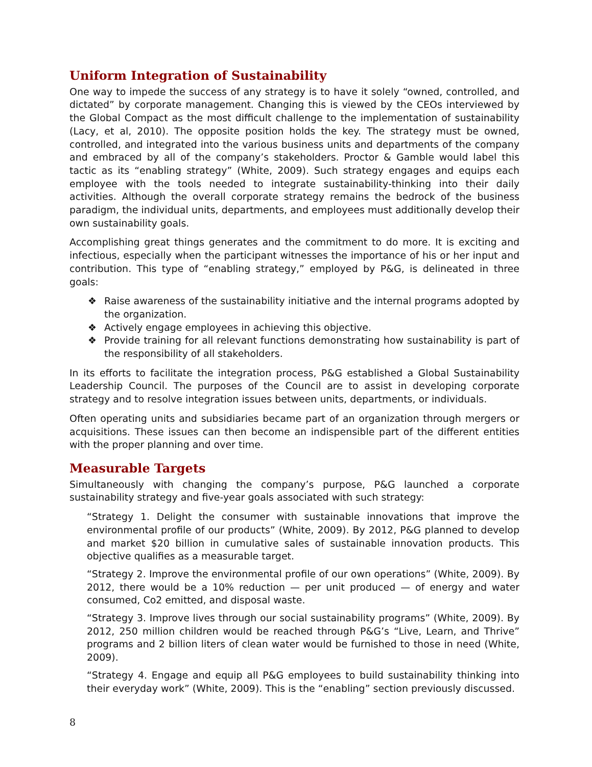Uniform Integration of Sustainability
One way to impede the success of any strategy is to have it solely “owned, controlled, and dictated” by corporate management. Changing this is viewed by the CEOs interviewed by the Global Compact as the most difficult challenge to the implementation of sustainability (Lacy, et al, 2010). The opposite position holds the key. The strategy must be owned, controlled, and integrated into the various business units and departments of the company and embraced by all of the company’s stakeholders. Proctor & Gamble would label this tactic as its “enabling strategy” (White, 2009). Such strategy engages and equips each employee with the tools needed to integrate sustainability-thinking into their daily activities. Although the overall corporate strategy remains the bedrock of the business paradigm, the individual units, departments, and employees must additionally develop their own sustainability goals.
Accomplishing great things generates and the commitment to do more. It is exciting and infectious, especially when the participant witnesses the importance of his or her input and contribution. This type of “enabling strategy,” employed by P&G, is delineated in three goals:
❖ Raise awareness of the sustainability initiative and the internal programs adopted by the organization.
❖ Actively engage employees in achieving this objective.
❖ Provide training for all relevant functions demonstrating how sustainability is part of the responsibility of all stakeholders.
In its efforts to facilitate the integration process, P&G established a Global Sustainability Leadership Council. The purposes of the Council are to assist in developing corporate strategy and to resolve integration issues between units, departments, or individuals.
Often operating units and subsidiaries became part of an organization through mergers or acquisitions. These issues can then become an indispensible part of the different entities with the proper planning and over time.
Measurable Targets
Simultaneously with changing the company’s purpose, P&G launched a corporate sustainability strategy and five-year goals associated with such strategy:
“Strategy 1. Delight the consumer with sustainable innovations that improve the environmental profile of our products” (White, 2009). By 2012, P&G planned to develop and market $20 billion in cumulative sales of sustainable innovation products. This objective qualifies as a measurable target.
“Strategy 2. Improve the environmental profile of our own operations” (White, 2009). By 2012, there would be a 10% reduction — per unit produced — of energy and water consumed, Co2 emitted, and disposal waste.
“Strategy 3. Improve lives through our social sustainability programs” (White, 2009). By 2012, 250 million children would be reached through P&G’s “Live, Learn, and Thrive” programs and 2 billion liters of clean water would be furnished to those in need (White, 2009).
“Strategy 4. Engage and equip all P&G employees to build sustainability thinking into their everyday work” (White, 2009). This is the “enabling” section previously discussed.
8